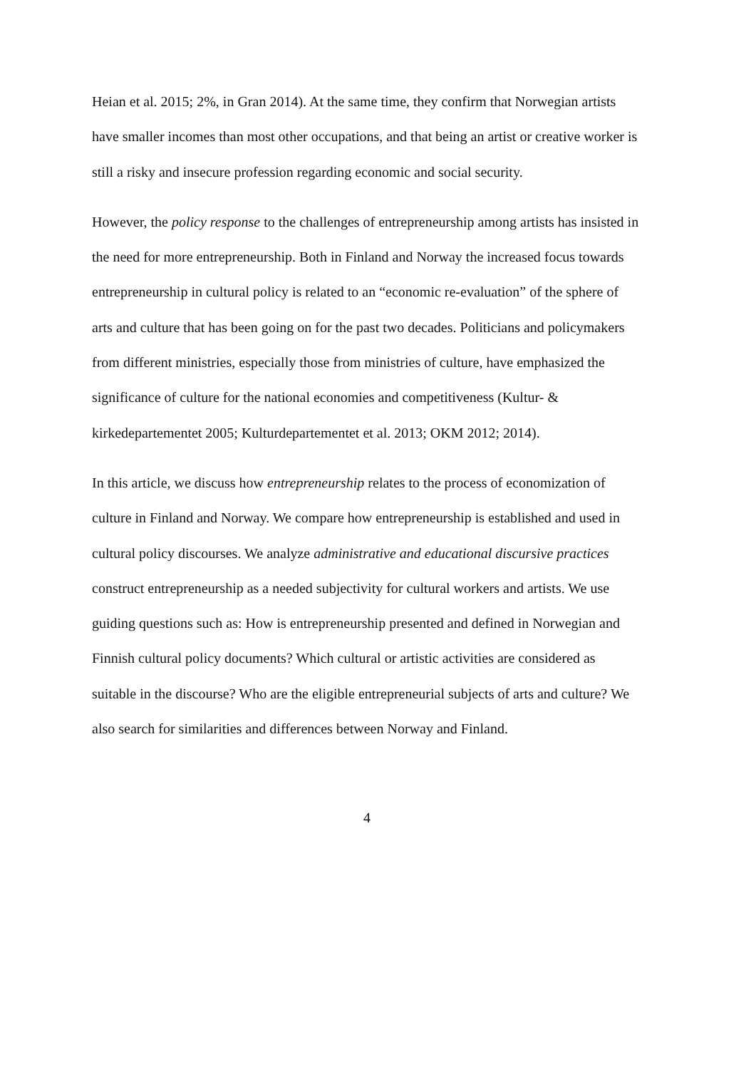Heian et al. 2015; 2%, in Gran 2014). At the same time, they confirm that Norwegian artists have smaller incomes than most other occupations, and that being an artist or creative worker is still a risky and insecure profession regarding economic and social security.
However, the policy response to the challenges of entrepreneurship among artists has insisted in the need for more entrepreneurship. Both in Finland and Norway the increased focus towards entrepreneurship in cultural policy is related to an “economic re-evaluation” of the sphere of arts and culture that has been going on for the past two decades. Politicians and policymakers from different ministries, especially those from ministries of culture, have emphasized the significance of culture for the national economies and competitiveness (Kultur- & kirkedepartementet 2005; Kulturdepartementet et al. 2013; OKM 2012; 2014).
In this article, we discuss how entrepreneurship relates to the process of economization of culture in Finland and Norway. We compare how entrepreneurship is established and used in cultural policy discourses. We analyze administrative and educational discursive practices construct entrepreneurship as a needed subjectivity for cultural workers and artists. We use guiding questions such as: How is entrepreneurship presented and defined in Norwegian and Finnish cultural policy documents? Which cultural or artistic activities are considered as suitable in the discourse? Who are the eligible entrepreneurial subjects of arts and culture? We also search for similarities and differences between Norway and Finland.
4